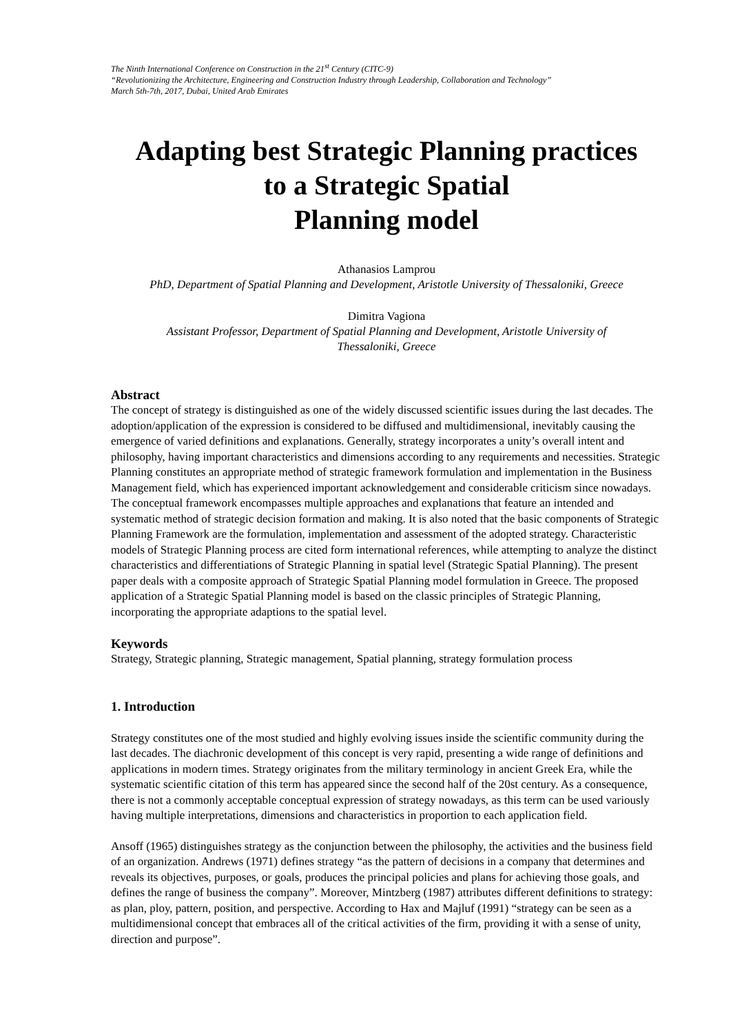The Ninth International Conference on Construction in the 21<sup>st</sup> Century (CITC-9)
“Revolutionizing the Architecture, Engineering and Construction Industry through Leadership, Collaboration and Technology”
March 5th-7th, 2017, Dubai, United Arab Emirates
Adapting best Strategic Planning practices
to a Strategic Spatial
Planning model
Athanasios Lamprou
PhD, Department of Spatial Planning and Development, Aristotle University of Thessaloniki, Greece
Dimitra Vagiona
Assistant Professor, Department of Spatial Planning and Development, Aristotle University of
Thessaloniki, Greece
Abstract
The concept of strategy is distinguished as one of the widely discussed scientific issues during the last decades. The adoption/application of the expression is considered to be diffused and multidimensional, inevitably causing the emergence of varied definitions and explanations. Generally, strategy incorporates a unity’s overall intent and philosophy, having important characteristics and dimensions according to any requirements and necessities. Strategic Planning constitutes an appropriate method of strategic framework formulation and implementation in the Business Management field, which has experienced important acknowledgement and considerable criticism since nowadays. The conceptual framework encompasses multiple approaches and explanations that feature an intended and systematic method of strategic decision formation and making. It is also noted that the basic components of Strategic Planning Framework are the formulation, implementation and assessment of the adopted strategy. Characteristic models of Strategic Planning process are cited form international references, while attempting to analyze the distinct characteristics and differentiations of Strategic Planning in spatial level (Strategic Spatial Planning). The present paper deals with a composite approach of Strategic Spatial Planning model formulation in Greece. The proposed application of a Strategic Spatial Planning model is based on the classic principles of Strategic Planning, incorporating the appropriate adaptions to the spatial level.
Keywords
Strategy, Strategic planning, Strategic management, Spatial planning, strategy formulation process
1. Introduction
Strategy constitutes one of the most studied and highly evolving issues inside the scientific community during the last decades. The diachronic development of this concept is very rapid, presenting a wide range of definitions and applications in modern times. Strategy originates from the military terminology in ancient Greek Era, while the systematic scientific citation of this term has appeared since the second half of the 20st century. As a consequence, there is not a commonly acceptable conceptual expression of strategy nowadays, as this term can be used variously having multiple interpretations, dimensions and characteristics in proportion to each application field.
Ansoff (1965) distinguishes strategy as the conjunction between the philosophy, the activities and the business field of an organization. Andrews (1971) defines strategy “as the pattern of decisions in a company that determines and reveals its objectives, purposes, or goals, produces the principal policies and plans for achieving those goals, and defines the range of business the company”. Moreover, Mintzberg (1987) attributes different definitions to strategy: as plan, ploy, pattern, position, and perspective. According to Hax and Majluf (1991) “strategy can be seen as a multidimensional concept that embraces all of the critical activities of the firm, providing it with a sense of unity, direction and purpose”.